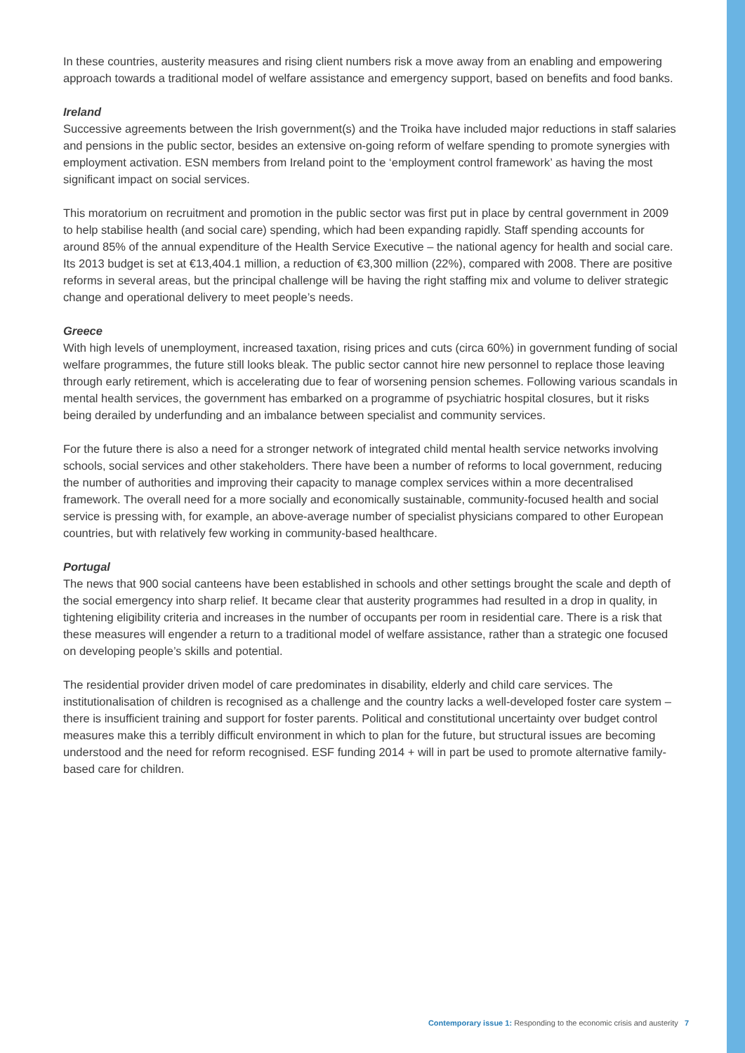In these countries, austerity measures and rising client numbers risk a move away from an enabling and empowering approach towards a traditional model of welfare assistance and emergency support, based on benefits and food banks.
Ireland
Successive agreements between the Irish government(s) and the Troika have included major reductions in staff salaries and pensions in the public sector, besides an extensive on-going reform of welfare spending to promote synergies with employment activation. ESN members from Ireland point to the ‘employment control framework’ as having the most significant impact on social services.
This moratorium on recruitment and promotion in the public sector was first put in place by central government in 2009 to help stabilise health (and social care) spending, which had been expanding rapidly. Staff spending accounts for around 85% of the annual expenditure of the Health Service Executive – the national agency for health and social care. Its 2013 budget is set at €13,404.1 million, a reduction of €3,300 million (22%), compared with 2008. There are positive reforms in several areas, but the principal challenge will be having the right staffing mix and volume to deliver strategic change and operational delivery to meet people’s needs.
Greece
With high levels of unemployment, increased taxation, rising prices and cuts (circa 60%) in government funding of social welfare programmes, the future still looks bleak. The public sector cannot hire new personnel to replace those leaving through early retirement, which is accelerating due to fear of worsening pension schemes. Following various scandals in mental health services, the government has embarked on a programme of psychiatric hospital closures, but it risks being derailed by underfunding and an imbalance between specialist and community services.
For the future there is also a need for a stronger network of integrated child mental health service networks involving schools, social services and other stakeholders. There have been a number of reforms to local government, reducing the number of authorities and improving their capacity to manage complex services within a more decentralised framework. The overall need for a more socially and economically sustainable, community-focused health and social service is pressing with, for example, an above-average number of specialist physicians compared to other European countries, but with relatively few working in community-based healthcare.
Portugal
The news that 900 social canteens have been established in schools and other settings brought the scale and depth of the social emergency into sharp relief. It became clear that austerity programmes had resulted in a drop in quality, in tightening eligibility criteria and increases in the number of occupants per room in residential care. There is a risk that these measures will engender a return to a traditional model of welfare assistance, rather than a strategic one focused on developing people’s skills and potential.
The residential provider driven model of care predominates in disability, elderly and child care services. The institutionalisation of children is recognised as a challenge and the country lacks a well-developed foster care system – there is insufficient training and support for foster parents. Political and constitutional uncertainty over budget control measures make this a terribly difficult environment in which to plan for the future, but structural issues are becoming understood and the need for reform recognised. ESF funding 2014 + will in part be used to promote alternative family-based care for children.
Contemporary issue 1: Responding to the economic crisis and austerity 7